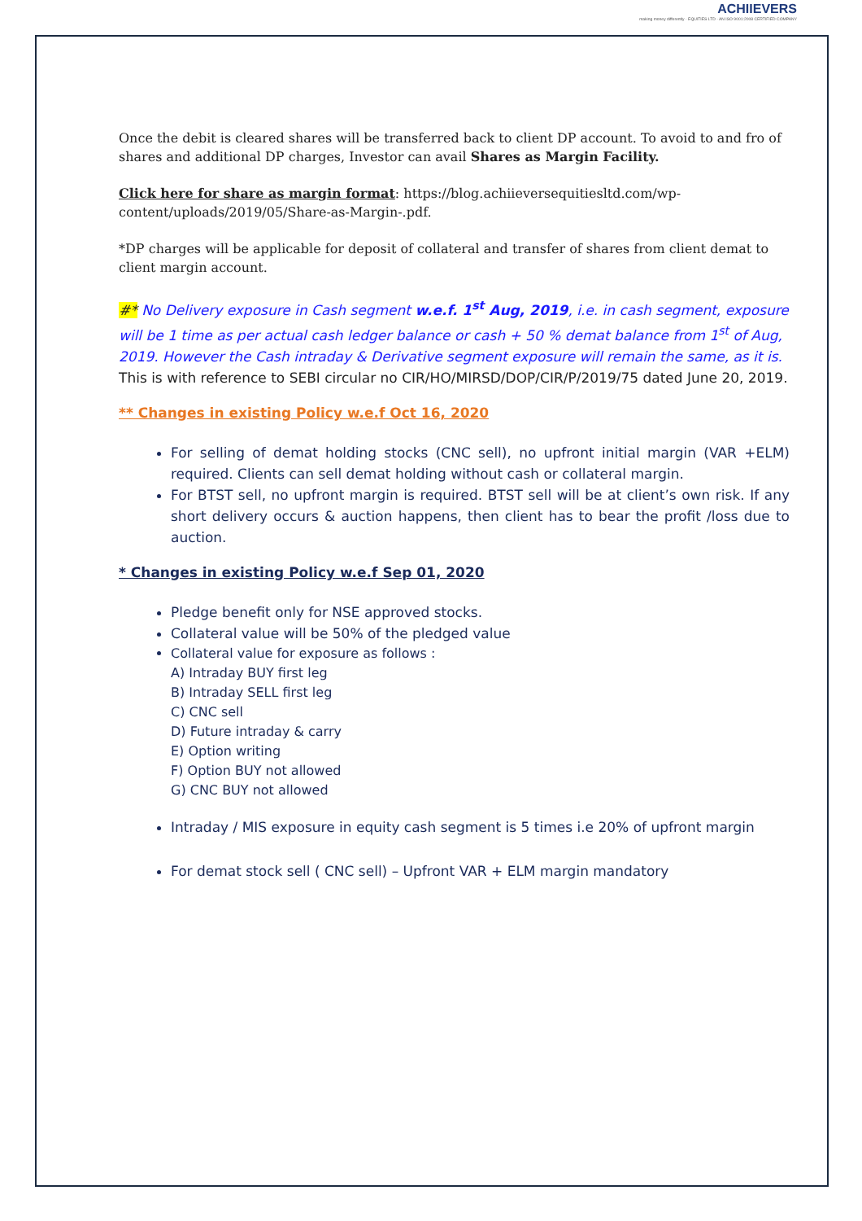ACHIIEVERS
making money differently · EQUITIES LTD · AN ISO 9001:2008 CERTIFIED COMPANY
Once the debit is cleared shares will be transferred back to client DP account. To avoid to and fro of shares and additional DP charges, Investor can avail Shares as Margin Facility.
Click here for share as margin format: https://blog.achiieversequitiesltd.com/wp-content/uploads/2019/05/Share-as-Margin-.pdf.
*DP charges will be applicable for deposit of collateral and transfer of shares from client demat to client margin account.
#* No Delivery exposure in Cash segment w.e.f. 1<sup>st</sup> Aug, 2019, i.e. in cash segment, exposure will be 1 time as per actual cash ledger balance or cash + 50 % demat balance from 1<sup>st</sup> of Aug, 2019. However the Cash intraday & Derivative segment exposure will remain the same, as it is. This is with reference to SEBI circular no CIR/HO/MIRSD/DOP/CIR/P/2019/75 dated June 20, 2019.
** Changes in existing Policy w.e.f Oct 16, 2020
For selling of demat holding stocks (CNC sell), no upfront initial margin (VAR +ELM) required. Clients can sell demat holding without cash or collateral margin.
For BTST sell, no upfront margin is required. BTST sell will be at client’s own risk. If any short delivery occurs & auction happens, then client has to bear the profit /loss due to auction.
* Changes in existing Policy w.e.f Sep 01, 2020
Pledge benefit only for NSE approved stocks.
Collateral value will be 50% of the pledged value
Collateral value for exposure as follows :
A) Intraday BUY first leg
B) Intraday SELL first leg
C) CNC sell
D) Future intraday & carry
E) Option writing
F) Option BUY not allowed
G) CNC BUY not allowed
Intraday / MIS exposure in equity cash segment is 5 times i.e 20% of upfront margin
For demat stock sell ( CNC sell) – Upfront VAR + ELM margin mandatory